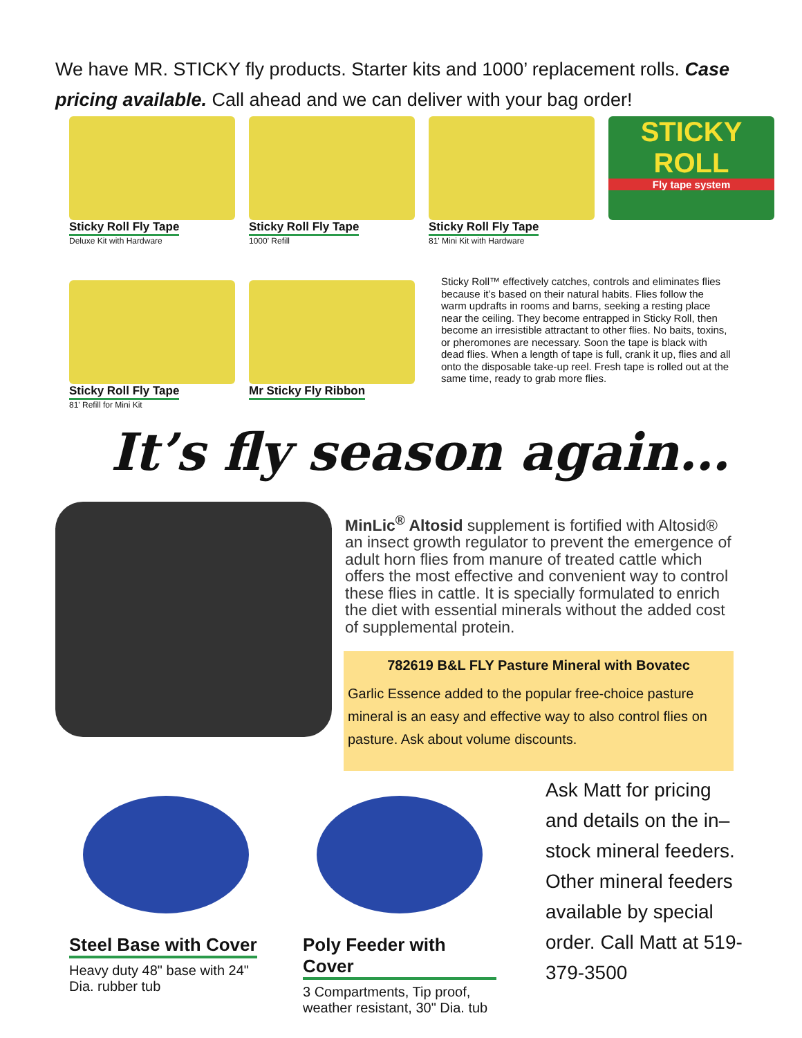We have MR. STICKY fly products. Starter kits and 1000’ replacement rolls. Case pricing available. Call ahead and we can deliver with your bag order!
Sticky Roll Fly Tape
Deluxe Kit with Hardware
Sticky Roll Fly Tape
1000' Refill
Sticky Roll Fly Tape
81' Mini Kit with Hardware
STICKY ROLL
Fly tape system
Sticky Roll Fly Tape
81' Refill for Mini Kit
Mr Sticky Fly Ribbon
Sticky Roll™ effectively catches, controls and eliminates flies because it’s based on their natural habits. Flies follow the warm updrafts in rooms and barns, seeking a resting place near the ceiling. They become entrapped in Sticky Roll, then become an irresistible attractant to other flies. No baits, toxins, or pheromones are necessary. Soon the tape is black with dead flies. When a length of tape is full, crank it up, flies and all onto the disposable take-up reel. Fresh tape is rolled out at the same time, ready to grab more flies.
It’s fly season again…
MinLic<sup>®</sup> Altosid supplement is fortified with Altosid® an insect growth regulator to prevent the emergence of adult horn flies from manure of treated cattle which offers the most effective and convenient way to control these flies in cattle. It is specially formulated to enrich the diet with essential minerals without the added cost of supplemental protein.
782619 B&L FLY Pasture Mineral with Bovatec
Garlic Essence added to the popular free-choice pasture mineral is an easy and effective way to also control flies on pasture. Ask about volume discounts.
Steel Base with Cover
Heavy duty 48" base with 24" Dia. rubber tub
Poly Feeder with Cover
3 Compartments, Tip proof, weather resistant, 30" Dia. tub
Ask Matt for pricing and details on the in–stock mineral feeders. Other mineral feeders available by special order. Call Matt at 519-379-3500